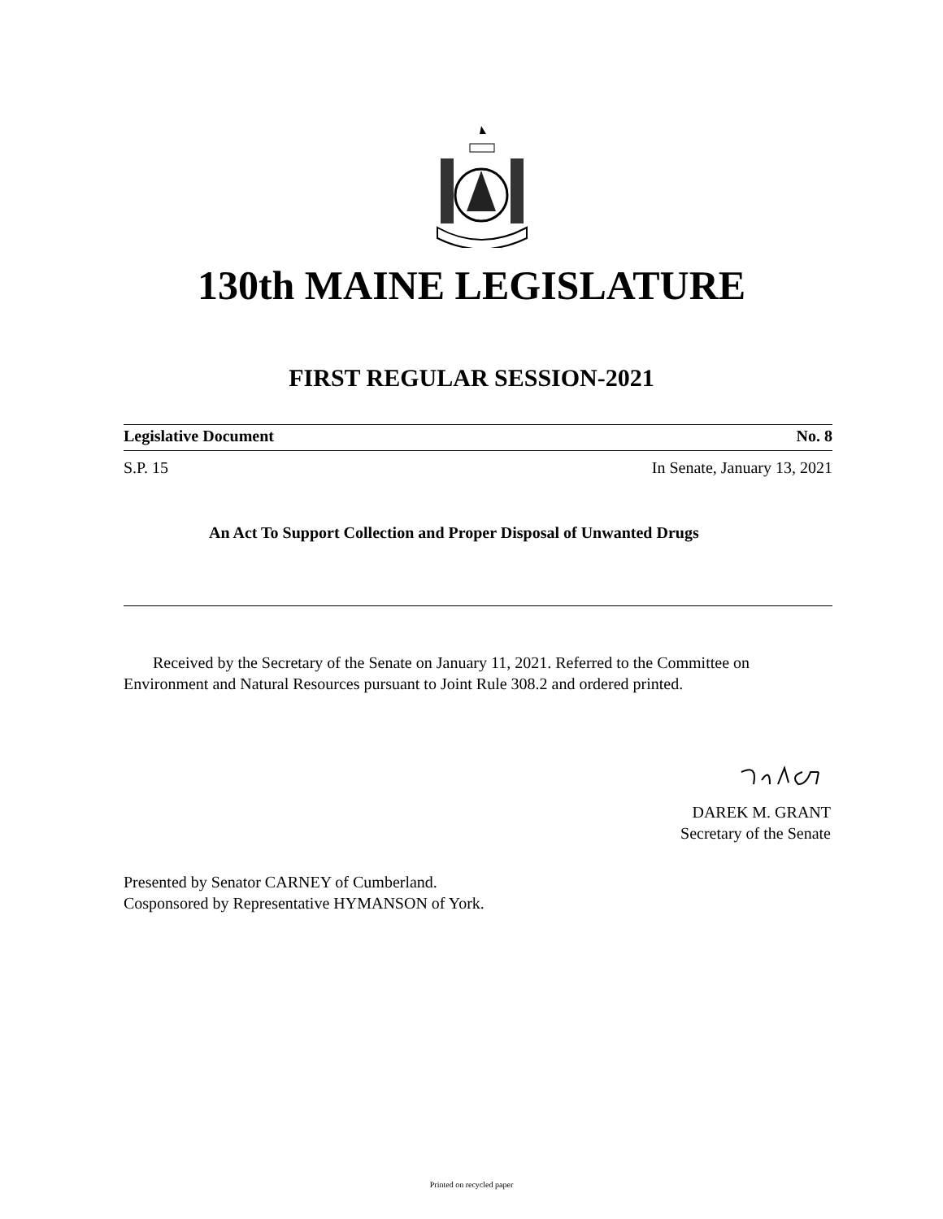130th MAINE LEGISLATURE
FIRST REGULAR SESSION-2021
Legislative Document No. 8
S.P. 15 In Senate, January 13, 2021
An Act To Support Collection and Proper Disposal of Unwanted Drugs
Received by the Secretary of the Senate on January 11, 2021. Referred to the Committee on Environment and Natural Resources pursuant to Joint Rule 308.2 and ordered printed.
DAREK M. GRANT
Secretary of the Senate
Presented by Senator CARNEY of Cumberland.
Cosponsored by Representative HYMANSON of York.
Printed on recycled paper